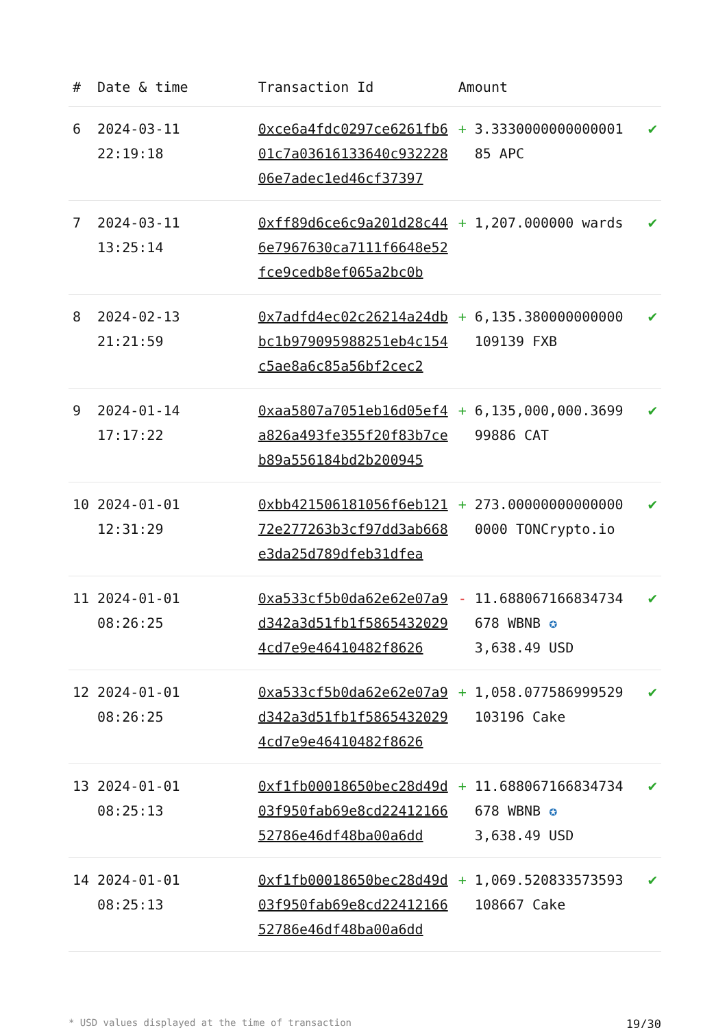| # | Date & time | Transaction Id | Amount | |
| --- | --- | --- | --- | --- |
| 6 | 2024-03-11 22:19:18 | 0xce6a4fdc0297ce6261fb601c7a03616133640c93222806e7adec1ed46cf37397 | + 3.3330000000000001 85 APC | ✔ |
| 7 | 2024-03-11 13:25:14 | 0xff89d6ce6c9a201d28c446e7967630ca7111f6648e52fce9cedb8ef065a2bc0b | + 1,207.000000 wards | ✔ |
| 8 | 2024-02-13 21:21:59 | 0x7adfd4ec02c26214a24dbbc1b979095988251eb4c154c5ae8a6c85a56bf2cec2 | + 6,135.380000000000 109139 FXB | ✔ |
| 9 | 2024-01-14 17:17:22 | 0xaa5807a7051eb16d05ef4a826a493fe355f20f83b7ceb89a556184bd2b200945 | + 6,135,000,000.3699 99886 CAT | ✔ |
| 10 | 2024-01-01 12:31:29 | 0xbb421506181056f6eb12172e277263b3cf97dd3ab668e3da25d789dfeb31dfea | + 273.00000000000000 0000 TONCrypto.io | ✔ |
| 11 | 2024-01-01 08:26:25 | 0xa533cf5b0da62e62e07a9d342a3d51fb1f58654320294cd7e9e46410482f8626 | - 11.688067166834734 678 WBNB ✪ 3,638.49 USD | ✔ |
| 12 | 2024-01-01 08:26:25 | 0xa533cf5b0da62e62e07a9d342a3d51fb1f58654320294cd7e9e46410482f8626 | + 1,058.077586999529 103196 Cake | ✔ |
| 13 | 2024-01-01 08:25:13 | 0xf1fb00018650bec28d49d03f950fab69e8cd2241216652786e46df48ba00a6dd | + 11.688067166834734 678 WBNB ✪ 3,638.49 USD | ✔ |
| 14 | 2024-01-01 08:25:13 | 0xf1fb00018650bec28d49d03f950fab69e8cd2241216652786e46df48ba00a6dd | + 1,069.520833573593 108667 Cake | ✔ |
* USD values displayed at the time of transaction 19/30